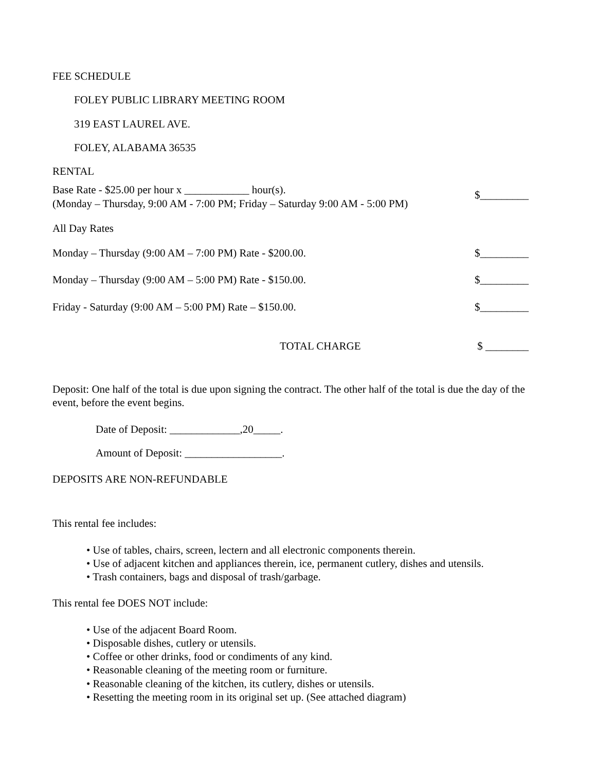FEE SCHEDULE
FOLEY PUBLIC LIBRARY MEETING ROOM
319 EAST LAUREL AVE.
FOLEY, ALABAMA 36535
RENTAL
Base Rate - $25.00 per hour x ____________ hour(s).
(Monday – Thursday, 9:00 AM - 7:00 PM; Friday – Saturday 9:00 AM - 5:00 PM) $_________
All Day Rates
Monday – Thursday (9:00 AM – 7:00 PM) Rate - $200.00. $_________
Monday – Thursday (9:00 AM – 5:00 PM) Rate - $150.00. $_________
Friday - Saturday (9:00 AM – 5:00 PM) Rate – $150.00. $_________
TOTAL CHARGE $ ________
Deposit: One half of the total is due upon signing the contract. The other half of the total is due the day of the event, before the event begins.
Date of Deposit: _____________,20_____.
Amount of Deposit: __________________.
DEPOSITS ARE NON-REFUNDABLE
This rental fee includes:
• Use of tables, chairs, screen, lectern and all electronic components therein.
• Use of adjacent kitchen and appliances therein, ice, permanent cutlery, dishes and utensils.
• Trash containers, bags and disposal of trash/garbage.
This rental fee DOES NOT include:
• Use of the adjacent Board Room.
• Disposable dishes, cutlery or utensils.
• Coffee or other drinks, food or condiments of any kind.
• Reasonable cleaning of the meeting room or furniture.
• Reasonable cleaning of the kitchen, its cutlery, dishes or utensils.
• Resetting the meeting room in its original set up. (See attached diagram)